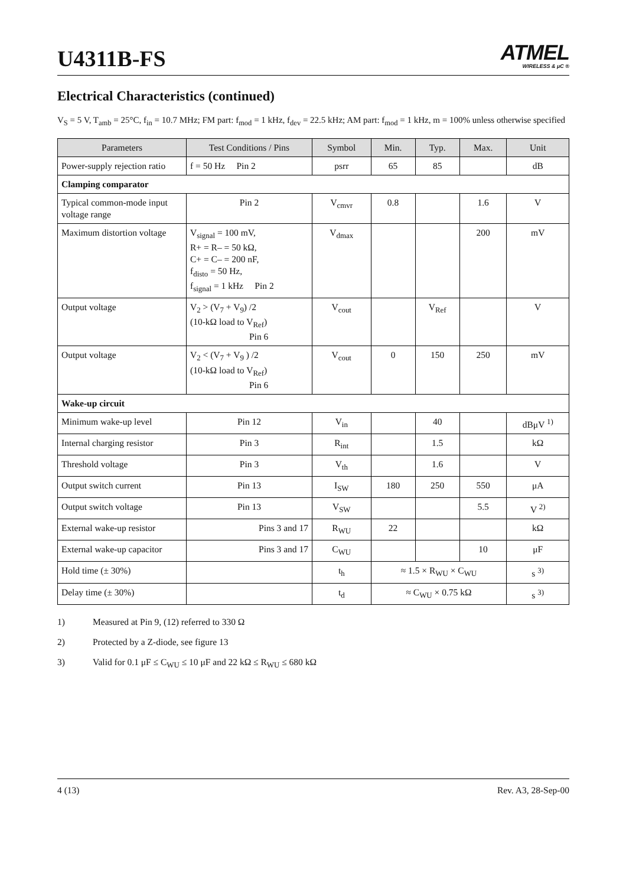U4311B-FS
ATMEL
WIRELESS & μC ®
Electrical Characteristics (continued)
V<sub>S</sub> = 5 V, T<sub>amb</sub> = 25°C, f<sub>in</sub> = 10.7 MHz; FM part: f<sub>mod</sub> = 1 kHz, f<sub>dev</sub> = 22.5 kHz; AM part: f<sub>mod</sub> = 1 kHz, m = 100% unless otherwise specified
| Parameters | Test Conditions / Pins | Symbol | Min. | Typ. | Max. | Unit |
| --- | --- | --- | --- | --- | --- | --- |
| Power-supply rejection ratio | f = 50 Hz Pin 2 | psrr | 65 | 85 | | dB |
| Clamping comparator | | | | | | |
| Typical common-mode input voltage range | Pin 2 | V<sub>cmvr</sub> | 0.8 | | 1.6 | V |
| Maximum distortion voltage | V<sub>signal</sub> = 100 mV, R+ = R– = 50 kΩ, C+ = C– = 200 nF, f<sub>disto</sub> = 50 Hz, f<sub>signal</sub> = 1 kHz Pin 2 | V<sub>dmax</sub> | | | 200 | mV |
| Output voltage | V<sub>2</sub> > (V<sub>7</sub> + V<sub>9</sub>) /2 (10-kΩ load to V<sub>Ref</sub>) Pin 6 | V<sub>cout</sub> | | V<sub>Ref</sub> | | V |
| Output voltage | V<sub>2</sub> < (V<sub>7</sub> + V<sub>9</sub> ) /2 (10-kΩ load to V<sub>Ref</sub>) Pin 6 | V<sub>cout</sub> | 0 | 150 | 250 | mV |
| Wake-up circuit | | | | | | |
| Minimum wake-up level | Pin 12 | V<sub>in</sub> | | 40 | | dBμV <sup>1)</sup> |
| Internal charging resistor | Pin 3 | R<sub>int</sub> | | 1.5 | | kΩ |
| Threshold voltage | Pin 3 | V<sub>th</sub> | | 1.6 | | V |
| Output switch current | Pin 13 | I<sub>SW</sub> | 180 | 250 | 550 | μA |
| Output switch voltage | Pin 13 | V<sub>SW</sub> | | | 5.5 | V <sup>2)</sup> |
| External wake-up resistor | Pins 3 and 17 | R<sub>WU</sub> | 22 | | | kΩ |
| External wake-up capacitor | Pins 3 and 17 | C<sub>WU</sub> | | | 10 | μF |
| Hold time (± 30%) | | t<sub>h</sub> | ≈ 1.5 × R<sub>WU</sub> × C<sub>WU</sub> | | | s <sup>3)</sup> |
| Delay time (± 30%) | | t<sub>d</sub> | ≈ C<sub>WU</sub> × 0.75 kΩ | | | s <sup>3)</sup> |
1) Measured at Pin 9, (12) referred to 330 Ω
2) Protected by a Z-diode, see figure 13
3) Valid for 0.1 μF ≤ C<sub>WU</sub> ≤ 10 μF and 22 kΩ ≤ R<sub>WU</sub> ≤ 680 kΩ
4 (13) Rev. A3, 28-Sep-00